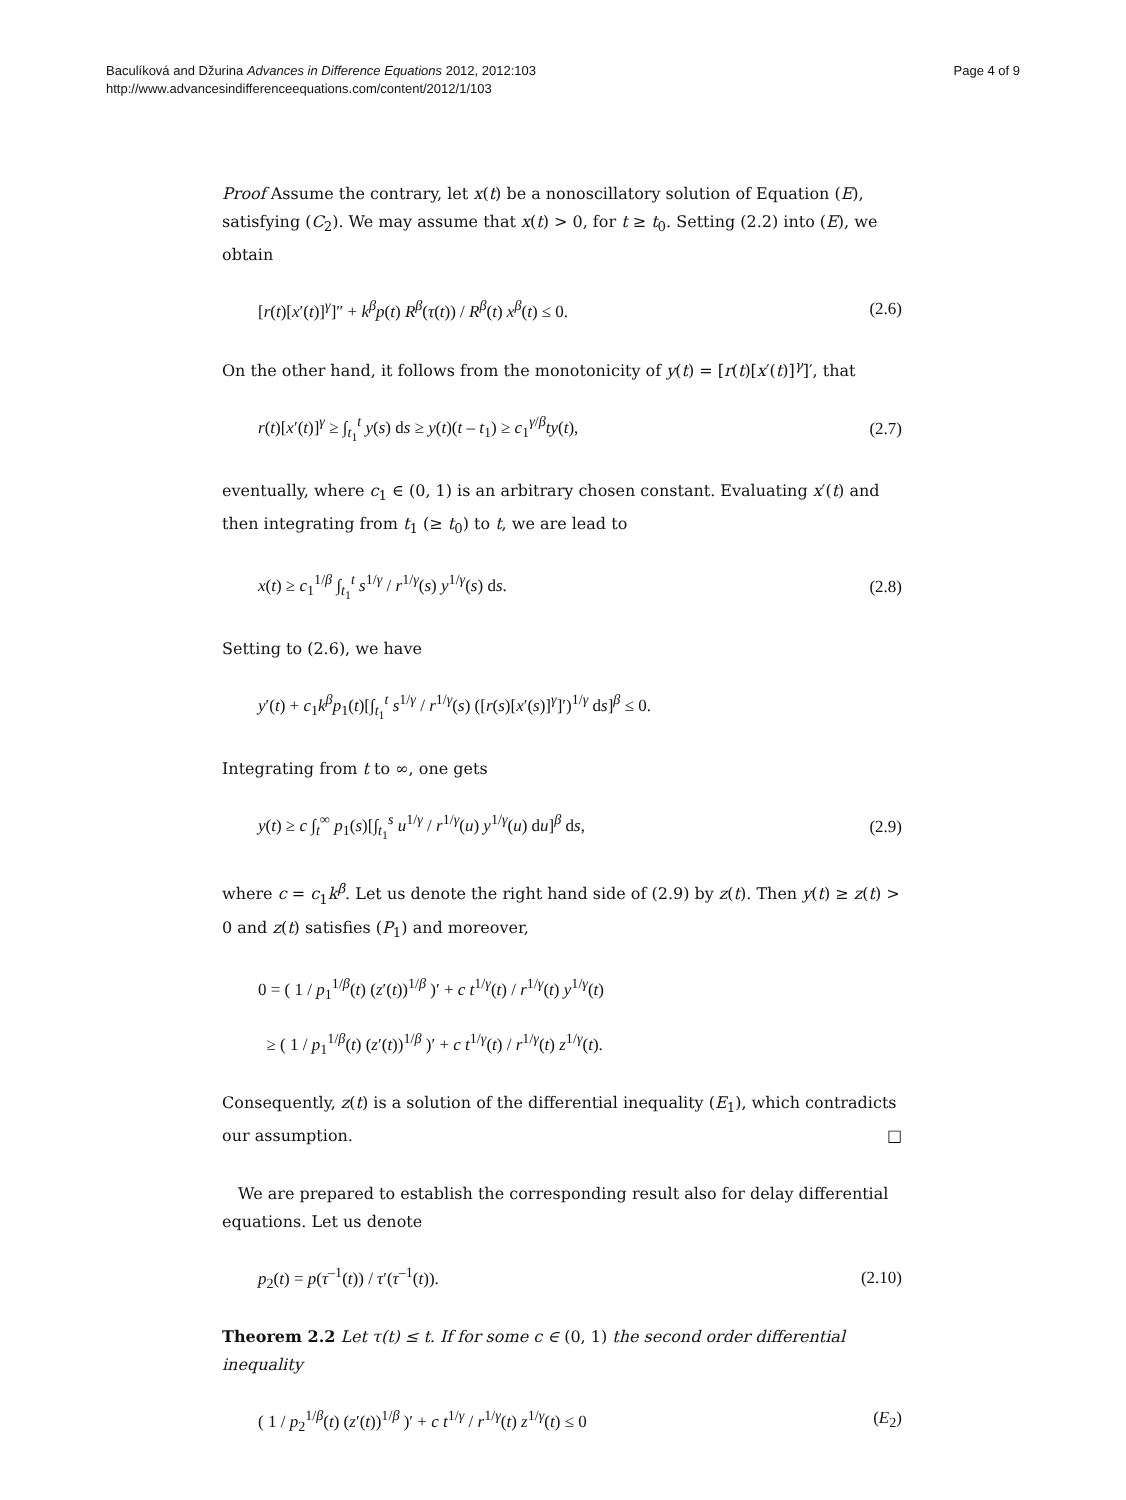Baculíková and Džurina Advances in Difference Equations 2012, 2012:103
http://www.advancesindifferenceequations.com/content/2012/1/103
Page 4 of 9
Proof Assume the contrary, let x(t) be a nonoscillatory solution of Equation (E), satisfying (C<sub>2</sub>). We may assume that x(t) > 0, for t ≥ t<sub>0</sub>. Setting (2.2) into (E), we obtain
[r(t)[x′(t)]<sup>γ</sup>]″ + k<sup>β</sup>p(t) R<sup>β</sup>(τ(t)) / R<sup>β</sup>(t) x<sup>β</sup>(t) ≤ 0. (2.6)
On the other hand, it follows from the monotonicity of y(t) = [r(t)[x′(t)]<sup>γ</sup>]′, that
r(t)[x′(t)]<sup>γ</sup> ≥ ∫<sub>t<sub>1</sub></sub><sup>t</sup> y(s) ds ≥ y(t)(t – t<sub>1</sub>) ≥ c<sub>1</sub><sup>γ/β</sup>ty(t), (2.7)
eventually, where c<sub>1</sub> ∈ (0, 1) is an arbitrary chosen constant. Evaluating x′(t) and then integrating from t<sub>1</sub> (≥ t<sub>0</sub>) to t, we are lead to
x(t) ≥ c<sub>1</sub><sup>1/β</sup> ∫<sub>t<sub>1</sub></sub><sup>t</sup> s<sup>1/γ</sup> / r<sup>1/γ</sup>(s) y<sup>1/γ</sup>(s) ds. (2.8)
Setting to (2.6), we have
y′(t) + c<sub>1</sub>k<sup>β</sup>p<sub>1</sub>(t)[∫<sub>t<sub>1</sub></sub><sup>t</sup> s<sup>1/γ</sup> / r<sup>1/γ</sup>(s) ([r(s)[x′(s)]<sup>γ</sup>]′)<sup>1/γ</sup> ds]<sup>β</sup> ≤ 0.
Integrating from t to ∞, one gets
y(t) ≥ c ∫<sub>t</sub><sup>∞</sup> p<sub>1</sub>(s)[∫<sub>t<sub>1</sub></sub><sup>s</sup> u<sup>1/γ</sup> / r<sup>1/γ</sup>(u) y<sup>1/γ</sup>(u) du]<sup>β</sup> ds, (2.9)
where c = c<sub>1</sub>k<sup>β</sup>. Let us denote the right hand side of (2.9) by z(t). Then y(t) ≥ z(t) > 0 and z(t) satisfies (P<sub>1</sub>) and moreover,
0 = ( 1 / p<sub>1</sub><sup>1/β</sup>(t) (z′(t))<sup>1/β</sup> )′ + c t<sup>1/γ</sup>(t) / r<sup>1/γ</sup>(t) y<sup>1/γ</sup>(t)
≥ ( 1 / p<sub>1</sub><sup>1/β</sup>(t) (z′(t))<sup>1/β</sup> )′ + c t<sup>1/γ</sup>(t) / r<sup>1/γ</sup>(t) z<sup>1/γ</sup>(t).
Consequently, z(t) is a solution of the differential inequality (E<sub>1</sub>), which contradicts our assumption. □
We are prepared to establish the corresponding result also for delay differential equations. Let us denote
p<sub>2</sub>(t) = p(τ<sup>–1</sup>(t)) / τ′(τ<sup>–1</sup>(t)). (2.10)
Theorem 2.2 Let τ(t) ≤ t. If for some c ∈ (0, 1) the second order differential inequality
( 1 / p<sub>2</sub><sup>1/β</sup>(t) (z′(t))<sup>1/β</sup> )′ + c t<sup>1/γ</sup> / r<sup>1/γ</sup>(t) z<sup>1/γ</sup>(t) ≤ 0 (E<sub>2</sub>)